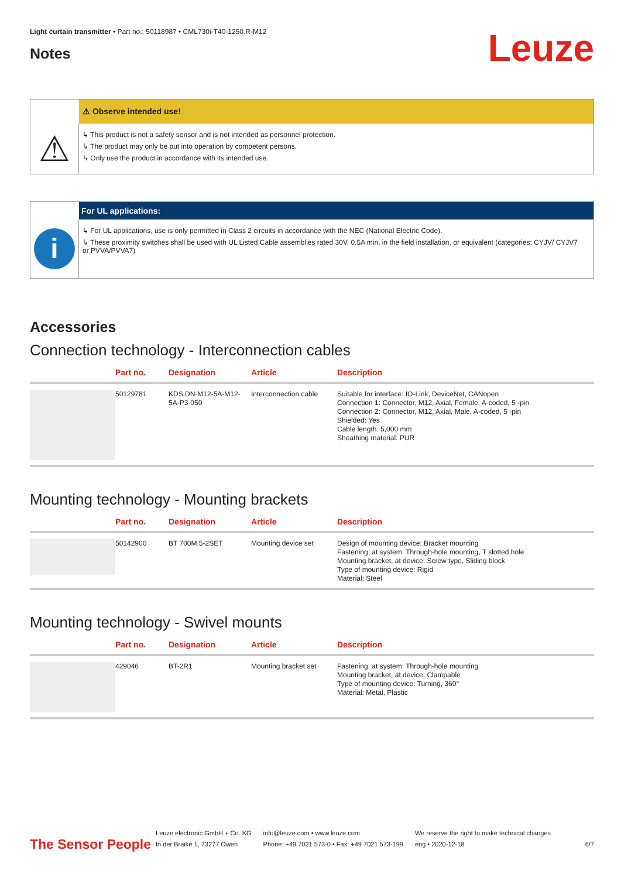Light curtain transmitter • Part no.: 50118987 • CML730i-T40-1250.R-M12
Notes
Leuze
⚠ Observe intended use!
⚠
↳ This product is not a safety sensor and is not intended as personnel protection.
↳ The product may only be put into operation by competent persons.
↳ Only use the product in accordance with its intended use.
For UL applications:
i
↳ For UL applications, use is only permitted in Class 2 circuits in accordance with the NEC (National Electric Code).
↳ These proximity switches shall be used with UL Listed Cable assemblies rated 30V, 0.5A min, in the field installation, or equivalent (categories: CYJV/ CYJV7 or PVVA/PVVA7)
Accessories
Connection technology - Interconnection cables
| | Part no. | Designation | Article | Description |
| --- | --- | --- | --- | --- |
| | 50129781 | KDS DN-M12-5A-M12-5A-P3-050 | Interconnection cable | Suitable for interface: IO-Link, DeviceNet, CANopen Connection 1: Connector, M12, Axial, Female, A-coded, 5 -pin Connection 2: Connector, M12, Axial, Male, A-coded, 5 -pin Shielded: Yes Cable length: 5,000 mm Sheathing material: PUR |
Mounting technology - Mounting brackets
| | Part no. | Designation | Article | Description |
| --- | --- | --- | --- | --- |
| | 50142900 | BT 700M.5-2SET | Mounting device set | Design of mounting device: Bracket mounting Fastening, at system: Through-hole mounting, T slotted hole Mounting bracket, at device: Screw type, Sliding block Type of mounting device: Rigid Material: Steel |
Mounting technology - Swivel mounts
| | Part no. | Designation | Article | Description |
| --- | --- | --- | --- | --- |
| | 429046 | BT-2R1 | Mounting bracket set | Fastening, at system: Through-hole mounting Mounting bracket, at device: Clampable Type of mounting device: Turning, 360° Material: Metal, Plastic |
The Sensor People
Leuze electronic GmbH + Co. KG
In der Braike 1, 73277 Owen
info@leuze.com • www.leuze.com
Phone: +49 7021 573-0 • Fax: +49 7021 573-199
We reserve the right to make technical changes
eng • 2020-12-18
6/7